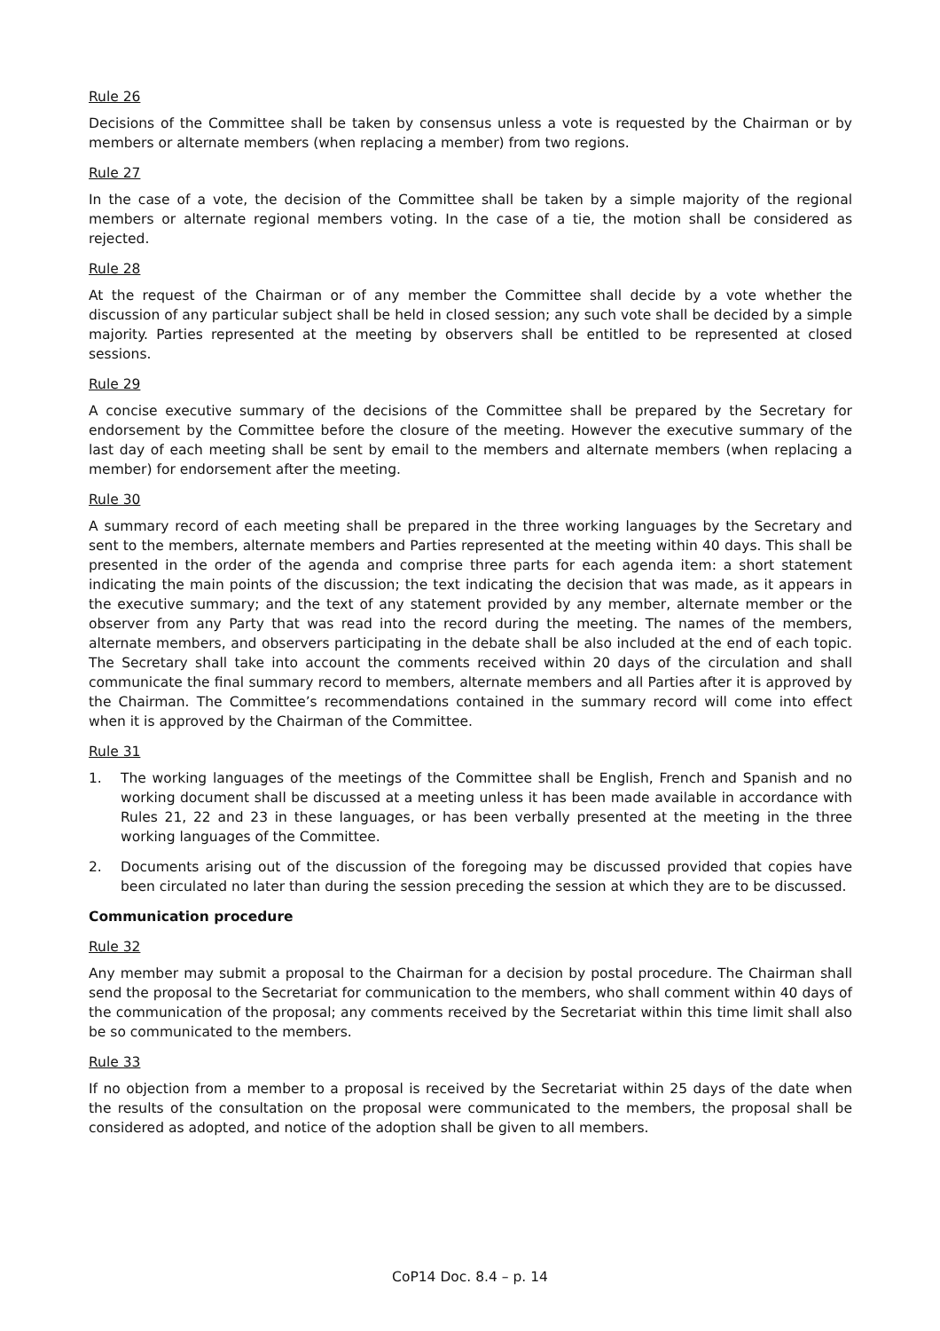Rule 26
Decisions of the Committee shall be taken by consensus unless a vote is requested by the Chairman or by members or alternate members (when replacing a member) from two regions.
Rule 27
In the case of a vote, the decision of the Committee shall be taken by a simple majority of the regional members or alternate regional members voting. In the case of a tie, the motion shall be considered as rejected.
Rule 28
At the request of the Chairman or of any member the Committee shall decide by a vote whether the discussion of any particular subject shall be held in closed session; any such vote shall be decided by a simple majority. Parties represented at the meeting by observers shall be entitled to be represented at closed sessions.
Rule 29
A concise executive summary of the decisions of the Committee shall be prepared by the Secretary for endorsement by the Committee before the closure of the meeting. However the executive summary of the last day of each meeting shall be sent by email to the members and alternate members (when replacing a member) for endorsement after the meeting.
Rule 30
A summary record of each meeting shall be prepared in the three working languages by the Secretary and sent to the members, alternate members and Parties represented at the meeting within 40 days. This shall be presented in the order of the agenda and comprise three parts for each agenda item: a short statement indicating the main points of the discussion; the text indicating the decision that was made, as it appears in the executive summary; and the text of any statement provided by any member, alternate member or the observer from any Party that was read into the record during the meeting. The names of the members, alternate members, and observers participating in the debate shall be also included at the end of each topic. The Secretary shall take into account the comments received within 20 days of the circulation and shall communicate the final summary record to members, alternate members and all Parties after it is approved by the Chairman. The Committee’s recommendations contained in the summary record will come into effect when it is approved by the Chairman of the Committee.
Rule 31
1. The working languages of the meetings of the Committee shall be English, French and Spanish and no working document shall be discussed at a meeting unless it has been made available in accordance with Rules 21, 22 and 23 in these languages, or has been verbally presented at the meeting in the three working languages of the Committee.
2. Documents arising out of the discussion of the foregoing may be discussed provided that copies have been circulated no later than during the session preceding the session at which they are to be discussed.
Communication procedure
Rule 32
Any member may submit a proposal to the Chairman for a decision by postal procedure. The Chairman shall send the proposal to the Secretariat for communication to the members, who shall comment within 40 days of the communication of the proposal; any comments received by the Secretariat within this time limit shall also be so communicated to the members.
Rule 33
If no objection from a member to a proposal is received by the Secretariat within 25 days of the date when the results of the consultation on the proposal were communicated to the members, the proposal shall be considered as adopted, and notice of the adoption shall be given to all members.
CoP14 Doc. 8.4 – p. 14